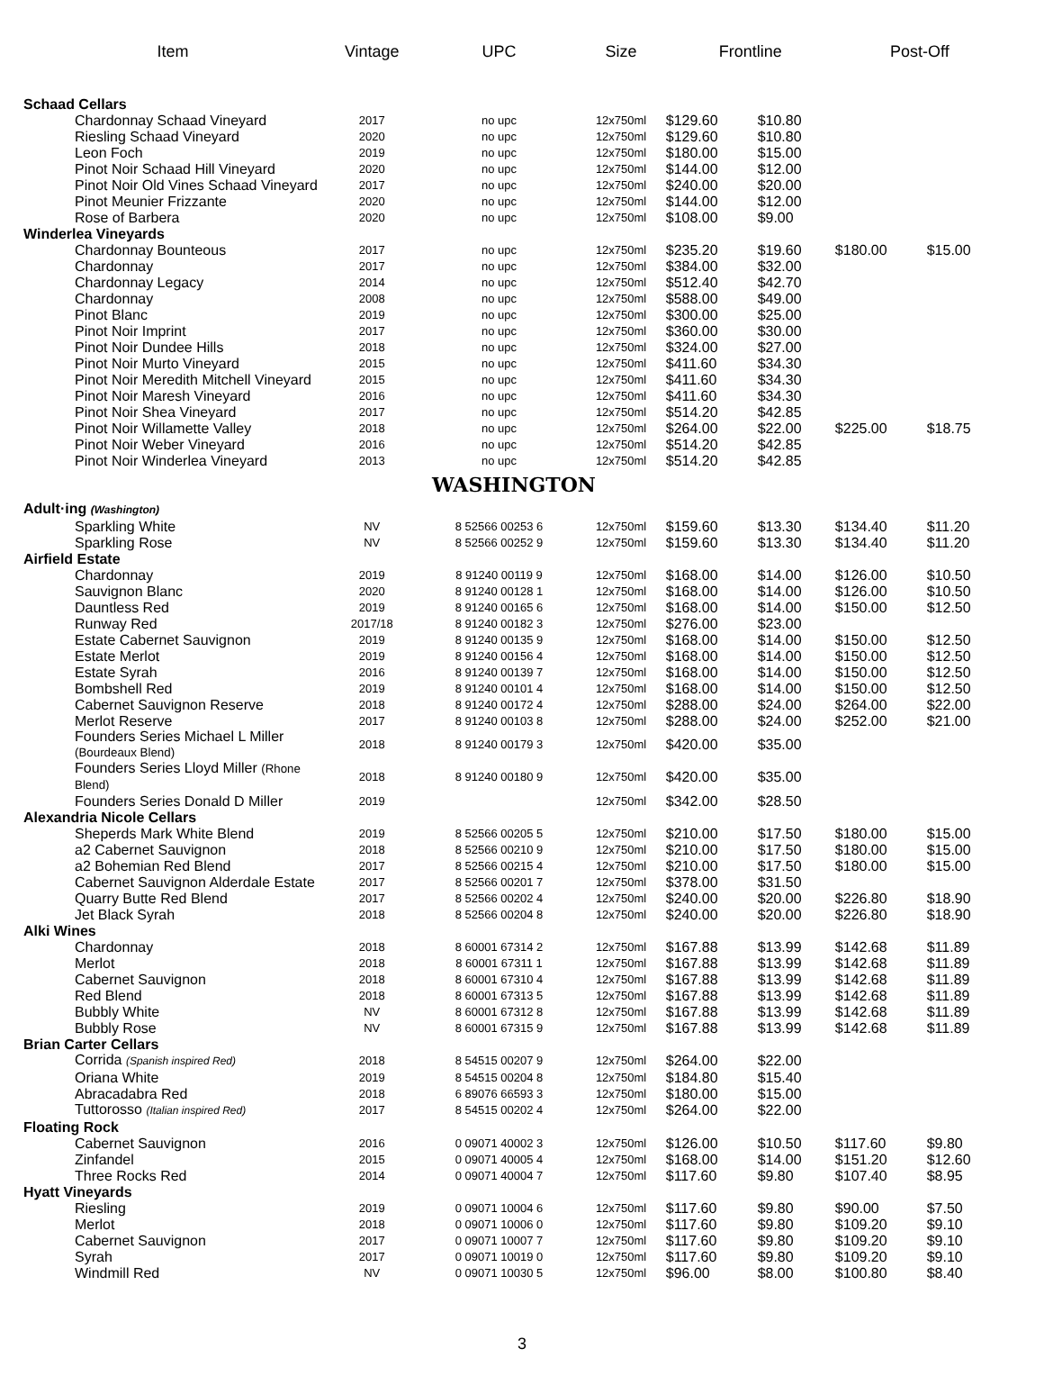| Item | Vintage | UPC | Size | Frontline | | Post-Off | |
| --- | --- | --- | --- | --- | --- | --- | --- |
| Schaad Cellars | | | | | | | |
| Chardonnay Schaad Vineyard | 2017 | no upc | 12x750ml | $129.60 | $10.80 | | |
| Riesling Schaad Vineyard | 2020 | no upc | 12x750ml | $129.60 | $10.80 | | |
| Leon Foch | 2019 | no upc | 12x750ml | $180.00 | $15.00 | | |
| Pinot Noir Schaad Hill Vineyard | 2020 | no upc | 12x750ml | $144.00 | $12.00 | | |
| Pinot Noir Old Vines Schaad Vineyard | 2017 | no upc | 12x750ml | $240.00 | $20.00 | | |
| Pinot Meunier Frizzante | 2020 | no upc | 12x750ml | $144.00 | $12.00 | | |
| Rose of Barbera | 2020 | no upc | 12x750ml | $108.00 | $9.00 | | |
| Winderlea Vineyards | | | | | | | |
| Chardonnay Bounteous | 2017 | no upc | 12x750ml | $235.20 | $19.60 | $180.00 | $15.00 |
| Chardonnay | 2017 | no upc | 12x750ml | $384.00 | $32.00 | | |
| Chardonnay Legacy | 2014 | no upc | 12x750ml | $512.40 | $42.70 | | |
| Chardonnay | 2008 | no upc | 12x750ml | $588.00 | $49.00 | | |
| Pinot Blanc | 2019 | no upc | 12x750ml | $300.00 | $25.00 | | |
| Pinot Noir Imprint | 2017 | no upc | 12x750ml | $360.00 | $30.00 | | |
| Pinot Noir Dundee Hills | 2018 | no upc | 12x750ml | $324.00 | $27.00 | | |
| Pinot Noir Murto Vineyard | 2015 | no upc | 12x750ml | $411.60 | $34.30 | | |
| Pinot Noir Meredith Mitchell Vineyard | 2015 | no upc | 12x750ml | $411.60 | $34.30 | | |
| Pinot Noir Maresh Vineyard | 2016 | no upc | 12x750ml | $411.60 | $34.30 | | |
| Pinot Noir Shea Vineyard | 2017 | no upc | 12x750ml | $514.20 | $42.85 | | |
| Pinot Noir Willamette Valley | 2018 | no upc | 12x750ml | $264.00 | $22.00 | $225.00 | $18.75 |
| Pinot Noir Weber Vineyard | 2016 | no upc | 12x750ml | $514.20 | $42.85 | | |
| Pinot Noir Winderlea Vineyard | 2013 | no upc | 12x750ml | $514.20 | $42.85 | | |
| WASHINGTON | | | | | | | |
| Adult·ing (Washington) | | | | | | | |
| Sparkling White | NV | 8 52566 00253 6 | 12x750ml | $159.60 | $13.30 | $134.40 | $11.20 |
| Sparkling Rose | NV | 8 52566 00252 9 | 12x750ml | $159.60 | $13.30 | $134.40 | $11.20 |
| Airfield Estate | | | | | | | |
| Chardonnay | 2019 | 8 91240 00119 9 | 12x750ml | $168.00 | $14.00 | $126.00 | $10.50 |
| Sauvignon Blanc | 2020 | 8 91240 00128 1 | 12x750ml | $168.00 | $14.00 | $126.00 | $10.50 |
| Dauntless Red | 2019 | 8 91240 00165 6 | 12x750ml | $168.00 | $14.00 | $150.00 | $12.50 |
| Runway Red | 2017/18 | 8 91240 00182 3 | 12x750ml | $276.00 | $23.00 | | |
| Estate Cabernet Sauvignon | 2019 | 8 91240 00135 9 | 12x750ml | $168.00 | $14.00 | $150.00 | $12.50 |
| Estate Merlot | 2019 | 8 91240 00156 4 | 12x750ml | $168.00 | $14.00 | $150.00 | $12.50 |
| Estate Syrah | 2016 | 8 91240 00139 7 | 12x750ml | $168.00 | $14.00 | $150.00 | $12.50 |
| Bombshell Red | 2019 | 8 91240 00101 4 | 12x750ml | $168.00 | $14.00 | $150.00 | $12.50 |
| Cabernet Sauvignon Reserve | 2018 | 8 91240 00172 4 | 12x750ml | $288.00 | $24.00 | $264.00 | $22.00 |
| Merlot Reserve | 2017 | 8 91240 00103 8 | 12x750ml | $288.00 | $24.00 | $252.00 | $21.00 |
| Founders Series Michael L Miller (Bourdeaux Blend) | 2018 | 8 91240 00179 3 | 12x750ml | $420.00 | $35.00 | | |
| Founders Series Lloyd Miller (Rhone Blend) | 2018 | 8 91240 00180 9 | 12x750ml | $420.00 | $35.00 | | |
| Founders Series Donald D Miller | 2019 | | 12x750ml | $342.00 | $28.50 | | |
| Alexandria Nicole Cellars | | | | | | | |
| Sheperds Mark White Blend | 2019 | 8 52566 00205 5 | 12x750ml | $210.00 | $17.50 | $180.00 | $15.00 |
| a2 Cabernet Sauvignon | 2018 | 8 52566 00210 9 | 12x750ml | $210.00 | $17.50 | $180.00 | $15.00 |
| a2 Bohemian Red Blend | 2017 | 8 52566 00215 4 | 12x750ml | $210.00 | $17.50 | $180.00 | $15.00 |
| Cabernet Sauvignon Alderdale Estate | 2017 | 8 52566 00201 7 | 12x750ml | $378.00 | $31.50 | | |
| Quarry Butte Red Blend | 2017 | 8 52566 00202 4 | 12x750ml | $240.00 | $20.00 | $226.80 | $18.90 |
| Jet Black Syrah | 2018 | 8 52566 00204 8 | 12x750ml | $240.00 | $20.00 | $226.80 | $18.90 |
| Alki Wines | | | | | | | |
| Chardonnay | 2018 | 8 60001 67314 2 | 12x750ml | $167.88 | $13.99 | $142.68 | $11.89 |
| Merlot | 2018 | 8 60001 67311 1 | 12x750ml | $167.88 | $13.99 | $142.68 | $11.89 |
| Cabernet Sauvignon | 2018 | 8 60001 67310 4 | 12x750ml | $167.88 | $13.99 | $142.68 | $11.89 |
| Red Blend | 2018 | 8 60001 67313 5 | 12x750ml | $167.88 | $13.99 | $142.68 | $11.89 |
| Bubbly White | NV | 8 60001 67312 8 | 12x750ml | $167.88 | $13.99 | $142.68 | $11.89 |
| Bubbly Rose | NV | 8 60001 67315 9 | 12x750ml | $167.88 | $13.99 | $142.68 | $11.89 |
| Brian Carter Cellars | | | | | | | |
| Corrida (Spanish inspired Red) | 2018 | 8 54515 00207 9 | 12x750ml | $264.00 | $22.00 | | |
| Oriana White | 2019 | 8 54515 00204 8 | 12x750ml | $184.80 | $15.40 | | |
| Abracadabra Red | 2018 | 6 89076 66593 3 | 12x750ml | $180.00 | $15.00 | | |
| Tuttorosso (Italian inspired Red) | 2017 | 8 54515 00202 4 | 12x750ml | $264.00 | $22.00 | | |
| Floating Rock | | | | | | | |
| Cabernet Sauvignon | 2016 | 0 09071 40002 3 | 12x750ml | $126.00 | $10.50 | $117.60 | $9.80 |
| Zinfandel | 2015 | 0 09071 40005 4 | 12x750ml | $168.00 | $14.00 | $151.20 | $12.60 |
| Three Rocks Red | 2014 | 0 09071 40004 7 | 12x750ml | $117.60 | $9.80 | $107.40 | $8.95 |
| Hyatt Vineyards | | | | | | | |
| Riesling | 2019 | 0 09071 10004 6 | 12x750ml | $117.60 | $9.80 | $90.00 | $7.50 |
| Merlot | 2018 | 0 09071 10006 0 | 12x750ml | $117.60 | $9.80 | $109.20 | $9.10 |
| Cabernet Sauvignon | 2017 | 0 09071 10007 7 | 12x750ml | $117.60 | $9.80 | $109.20 | $9.10 |
| Syrah | 2017 | 0 09071 10019 0 | 12x750ml | $117.60 | $9.80 | $109.20 | $9.10 |
| Windmill Red | NV | 0 09071 10030 5 | 12x750ml | $96.00 | $8.00 | $100.80 | $8.40 |
3